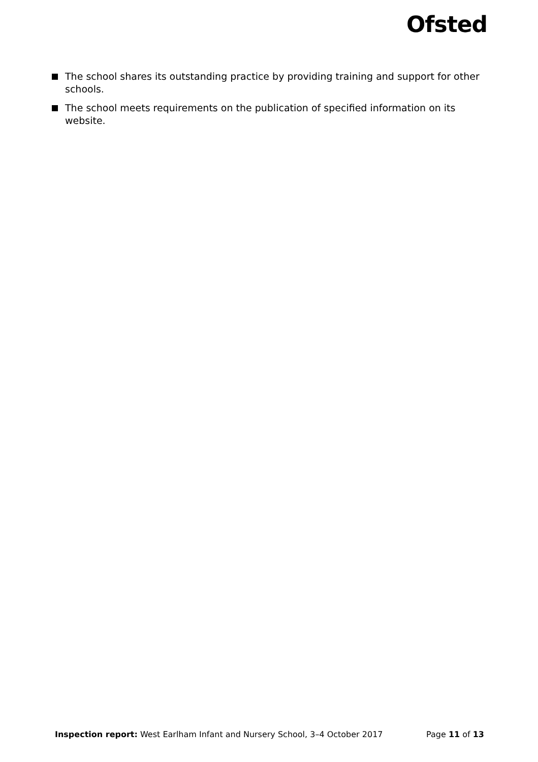Ofsted
The school shares its outstanding practice by providing training and support for other schools.
The school meets requirements on the publication of specified information on its website.
Inspection report: West Earlham Infant and Nursery School, 3–4 October 2017 Page 11 of 13